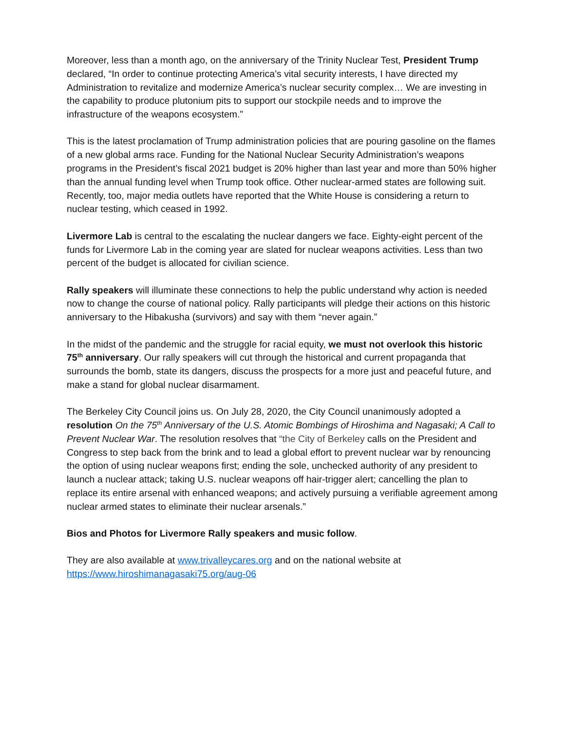Moreover, less than a month ago, on the anniversary of the Trinity Nuclear Test, President Trump declared, “In order to continue protecting America’s vital security interests, I have directed my Administration to revitalize and modernize America’s nuclear security complex… We are investing in the capability to produce plutonium pits to support our stockpile needs and to improve the infrastructure of the weapons ecosystem.”
This is the latest proclamation of Trump administration policies that are pouring gasoline on the flames of a new global arms race. Funding for the National Nuclear Security Administration’s weapons programs in the President’s fiscal 2021 budget is 20% higher than last year and more than 50% higher than the annual funding level when Trump took office. Other nuclear-armed states are following suit. Recently, too, major media outlets have reported that the White House is considering a return to nuclear testing, which ceased in 1992.
Livermore Lab is central to the escalating the nuclear dangers we face. Eighty-eight percent of the funds for Livermore Lab in the coming year are slated for nuclear weapons activities. Less than two percent of the budget is allocated for civilian science.
Rally speakers will illuminate these connections to help the public understand why action is needed now to change the course of national policy. Rally participants will pledge their actions on this historic anniversary to the Hibakusha (survivors) and say with them “never again.”
In the midst of the pandemic and the struggle for racial equity, we must not overlook this historic 75<sup>th</sup> anniversary. Our rally speakers will cut through the historical and current propaganda that surrounds the bomb, state its dangers, discuss the prospects for a more just and peaceful future, and make a stand for global nuclear disarmament.
The Berkeley City Council joins us. On July 28, 2020, the City Council unanimously adopted a resolution On the 75<sup>th</sup> Anniversary of the U.S. Atomic Bombings of Hiroshima and Nagasaki; A Call to Prevent Nuclear War. The resolution resolves that “the City of Berkeley calls on the President and Congress to step back from the brink and to lead a global effort to prevent nuclear war by renouncing the option of using nuclear weapons first; ending the sole, unchecked authority of any president to launch a nuclear attack; taking U.S. nuclear weapons off hair-trigger alert; cancelling the plan to replace its entire arsenal with enhanced weapons; and actively pursuing a verifiable agreement among nuclear armed states to eliminate their nuclear arsenals.”
Bios and Photos for Livermore Rally speakers and music follow.
They are also available at www.trivalleycares.org and on the national website at https://www.hiroshimanagasaki75.org/aug-06